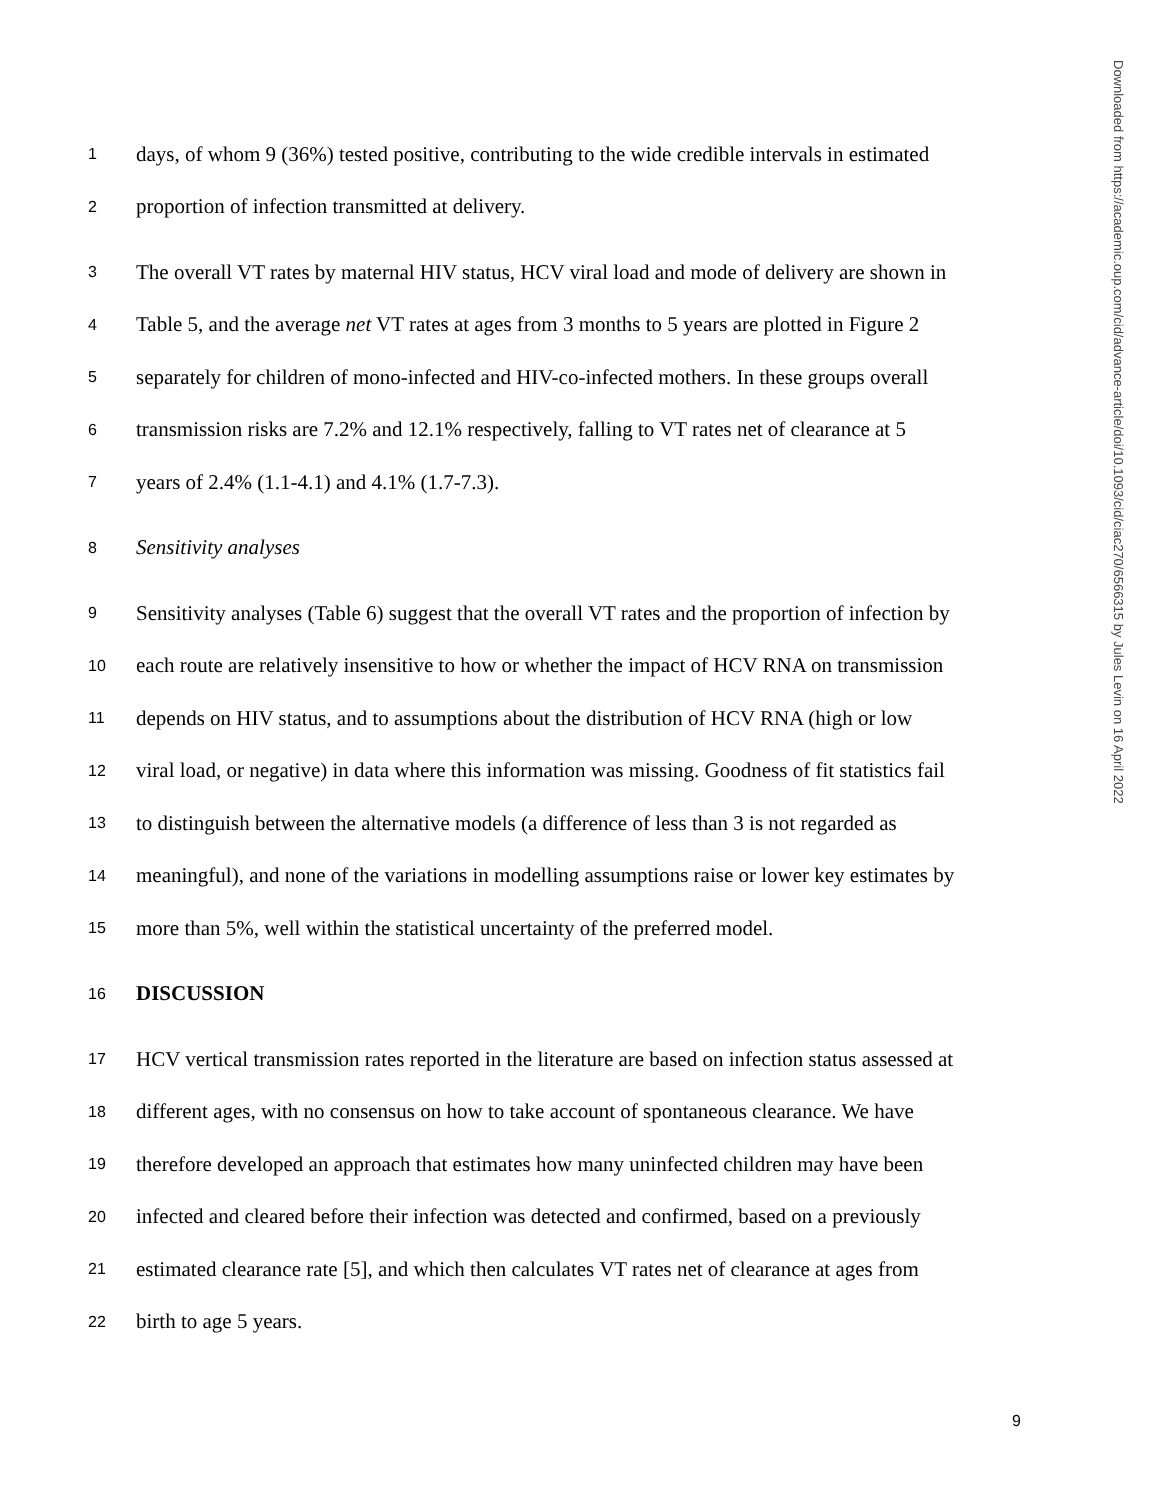1 days, of whom 9 (36%) tested positive, contributing to the wide credible intervals in estimated
2 proportion of infection transmitted at delivery.
3 The overall VT rates by maternal HIV status, HCV viral load and mode of delivery are shown in
4 Table 5, and the average net VT rates at ages from 3 months to 5 years are plotted in Figure 2
5 separately for children of mono-infected and HIV-co-infected mothers. In these groups overall
6 transmission risks are 7.2% and 12.1% respectively, falling to VT rates net of clearance at 5
7 years of 2.4% (1.1-4.1) and 4.1% (1.7-7.3).
8 Sensitivity analyses
9 Sensitivity analyses (Table 6) suggest that the overall VT rates and the proportion of infection by
10 each route are relatively insensitive to how or whether the impact of HCV RNA on transmission
11 depends on HIV status, and to assumptions about the distribution of HCV RNA (high or low
12 viral load, or negative) in data where this information was missing. Goodness of fit statistics fail
13 to distinguish between the alternative models (a difference of less than 3 is not regarded as
14 meaningful), and none of the variations in modelling assumptions raise or lower key estimates by
15 more than 5%, well within the statistical uncertainty of the preferred model.
16 DISCUSSION
17 HCV vertical transmission rates reported in the literature are based on infection status assessed at
18 different ages, with no consensus on how to take account of spontaneous clearance. We have
19 therefore developed an approach that estimates how many uninfected children may have been
20 infected and cleared before their infection was detected and confirmed, based on a previously
21 estimated clearance rate [5], and which then calculates VT rates net of clearance at ages from
22 birth to age 5 years.
Downloaded from https://academic.oup.com/cid/advance-article/doi/10.1093/cid/ciac270/6566315 by Jules Levin on 16 April 2022
9